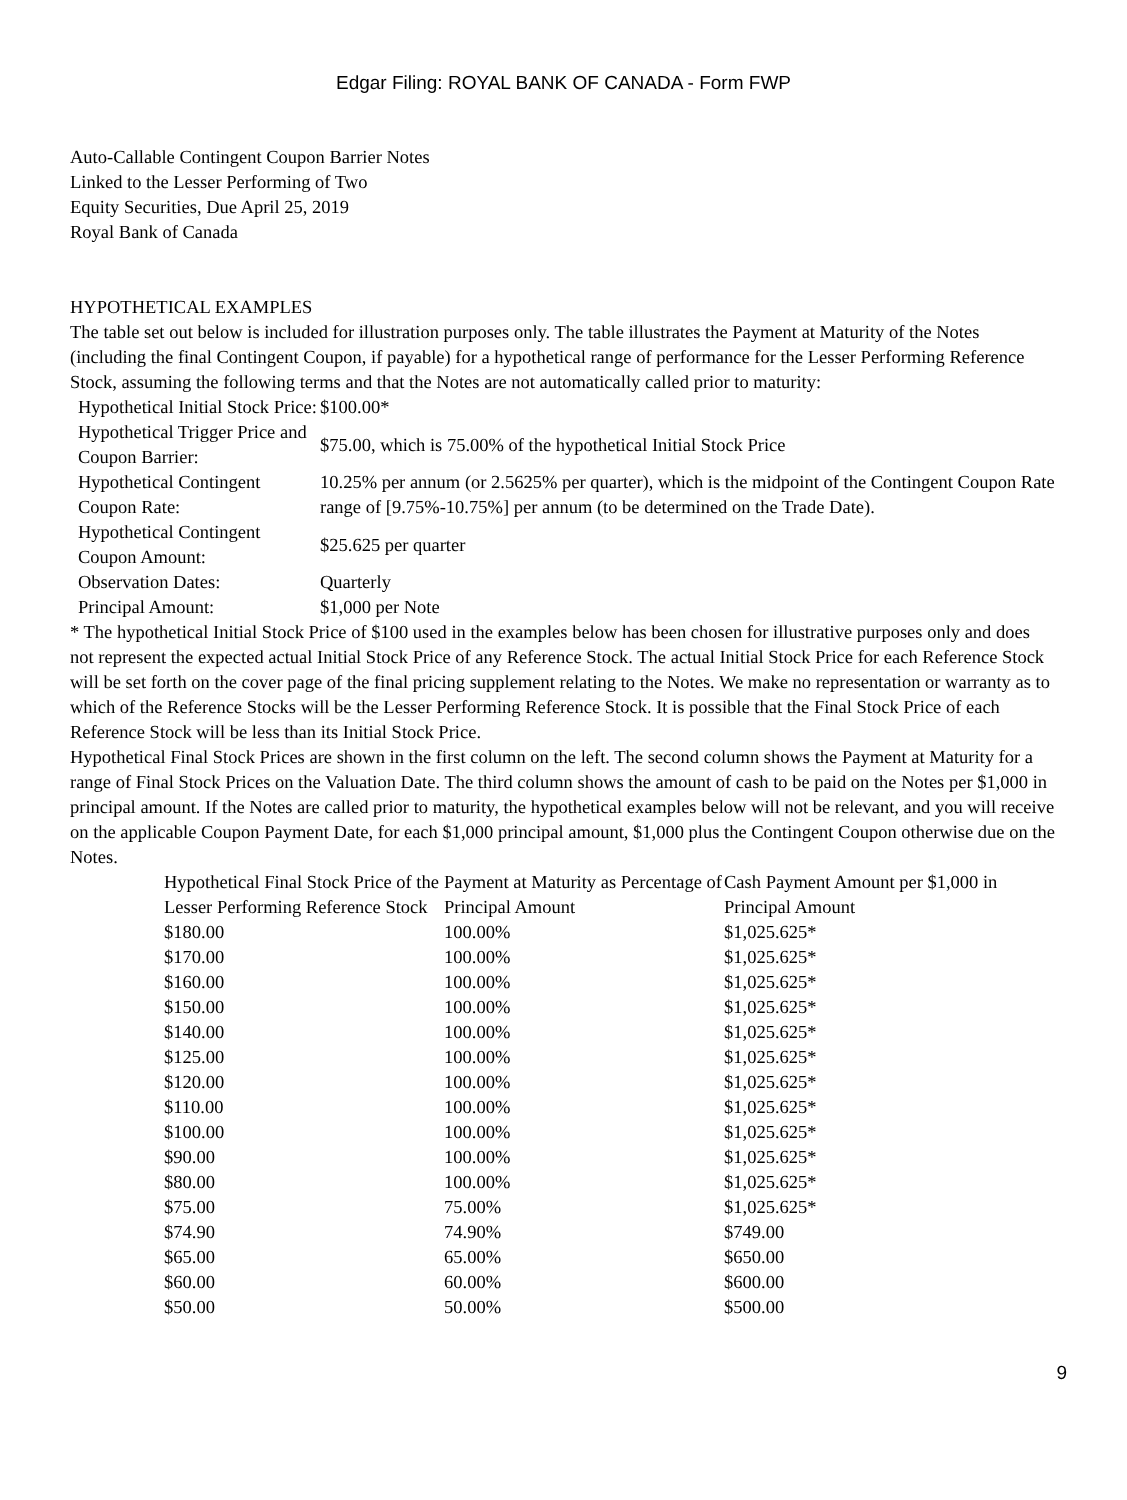Edgar Filing: ROYAL BANK OF CANADA - Form FWP
Auto-Callable Contingent Coupon Barrier Notes
Linked to the Lesser Performing of Two
Equity Securities, Due April 25, 2019
Royal Bank of Canada
HYPOTHETICAL EXAMPLES
The table set out below is included for illustration purposes only. The table illustrates the Payment at Maturity of the Notes (including the final Contingent Coupon, if payable) for a hypothetical range of performance for the Lesser Performing Reference Stock, assuming the following terms and that the Notes are not automatically called prior to maturity:
| Hypothetical Initial Stock Price: | $100.00* |
| Hypothetical Trigger Price and Coupon Barrier: | $75.00, which is 75.00% of the hypothetical Initial Stock Price |
| Hypothetical Contingent Coupon Rate: | 10.25% per annum (or 2.5625% per quarter), which is the midpoint of the Contingent Coupon Rate range of [9.75%-10.75%] per annum (to be determined on the Trade Date). |
| Hypothetical Contingent Coupon Amount: | $25.625 per quarter |
| Observation Dates: | Quarterly |
| Principal Amount: | $1,000 per Note |
* The hypothetical Initial Stock Price of $100 used in the examples below has been chosen for illustrative purposes only and does not represent the expected actual Initial Stock Price of any Reference Stock. The actual Initial Stock Price for each Reference Stock will be set forth on the cover page of the final pricing supplement relating to the Notes. We make no representation or warranty as to which of the Reference Stocks will be the Lesser Performing Reference Stock. It is possible that the Final Stock Price of each Reference Stock will be less than its Initial Stock Price.
Hypothetical Final Stock Prices are shown in the first column on the left. The second column shows the Payment at Maturity for a range of Final Stock Prices on the Valuation Date. The third column shows the amount of cash to be paid on the Notes per $1,000 in principal amount. If the Notes are called prior to maturity, the hypothetical examples below will not be relevant, and you will receive on the applicable Coupon Payment Date, for each $1,000 principal amount, $1,000 plus the Contingent Coupon otherwise due on the Notes.
| Hypothetical Final Stock Price of the Lesser Performing Reference Stock | Payment at Maturity as Percentage of Principal Amount | Cash Payment Amount per $1,000 in Principal Amount |
| --- | --- | --- |
| $180.00 | 100.00% | $1,025.625* |
| $170.00 | 100.00% | $1,025.625* |
| $160.00 | 100.00% | $1,025.625* |
| $150.00 | 100.00% | $1,025.625* |
| $140.00 | 100.00% | $1,025.625* |
| $125.00 | 100.00% | $1,025.625* |
| $120.00 | 100.00% | $1,025.625* |
| $110.00 | 100.00% | $1,025.625* |
| $100.00 | 100.00% | $1,025.625* |
| $90.00 | 100.00% | $1,025.625* |
| $80.00 | 100.00% | $1,025.625* |
| $75.00 | 75.00% | $1,025.625* |
| $74.90 | 74.90% | $749.00 |
| $65.00 | 65.00% | $650.00 |
| $60.00 | 60.00% | $600.00 |
| $50.00 | 50.00% | $500.00 |
9